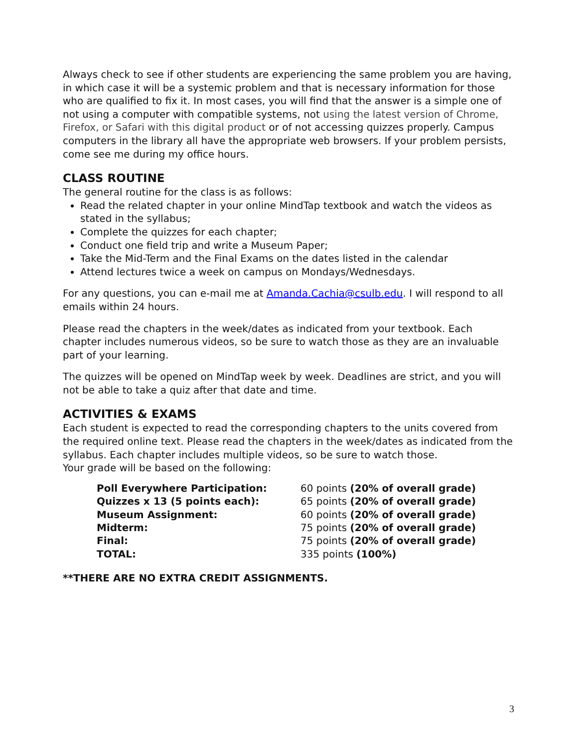Always check to see if other students are experiencing the same problem you are having, in which case it will be a systemic problem and that is necessary information for those who are qualified to fix it. In most cases, you will find that the answer is a simple one of not using a computer with compatible systems, not using the latest version of Chrome, Firefox, or Safari with this digital product or of not accessing quizzes properly. Campus computers in the library all have the appropriate web browsers. If your problem persists, come see me during my office hours.
CLASS ROUTINE
The general routine for the class is as follows:
Read the related chapter in your online MindTap textbook and watch the videos as stated in the syllabus;
Complete the quizzes for each chapter;
Conduct one field trip and write a Museum Paper;
Take the Mid-Term and the Final Exams on the dates listed in the calendar
Attend lectures twice a week on campus on Mondays/Wednesdays.
For any questions, you can e-mail me at Amanda.Cachia@csulb.edu. I will respond to all emails within 24 hours.
Please read the chapters in the week/dates as indicated from your textbook. Each chapter includes numerous videos, so be sure to watch those as they are an invaluable part of your learning.
The quizzes will be opened on MindTap week by week. Deadlines are strict, and you will not be able to take a quiz after that date and time.
ACTIVITIES & EXAMS
Each student is expected to read the corresponding chapters to the units covered from the required online text. Please read the chapters in the week/dates as indicated from the syllabus. Each chapter includes multiple videos, so be sure to watch those.
Your grade will be based on the following:
| Poll Everywhere Participation: | 60 points (20% of overall grade) |
| Quizzes x 13 (5 points each): | 65 points (20% of overall grade) |
| Museum Assignment: | 60 points (20% of overall grade) |
| Midterm: | 75 points (20% of overall grade) |
| Final: | 75 points (20% of overall grade) |
| TOTAL: | 335 points (100%) |
**THERE ARE NO EXTRA CREDIT ASSIGNMENTS.
3